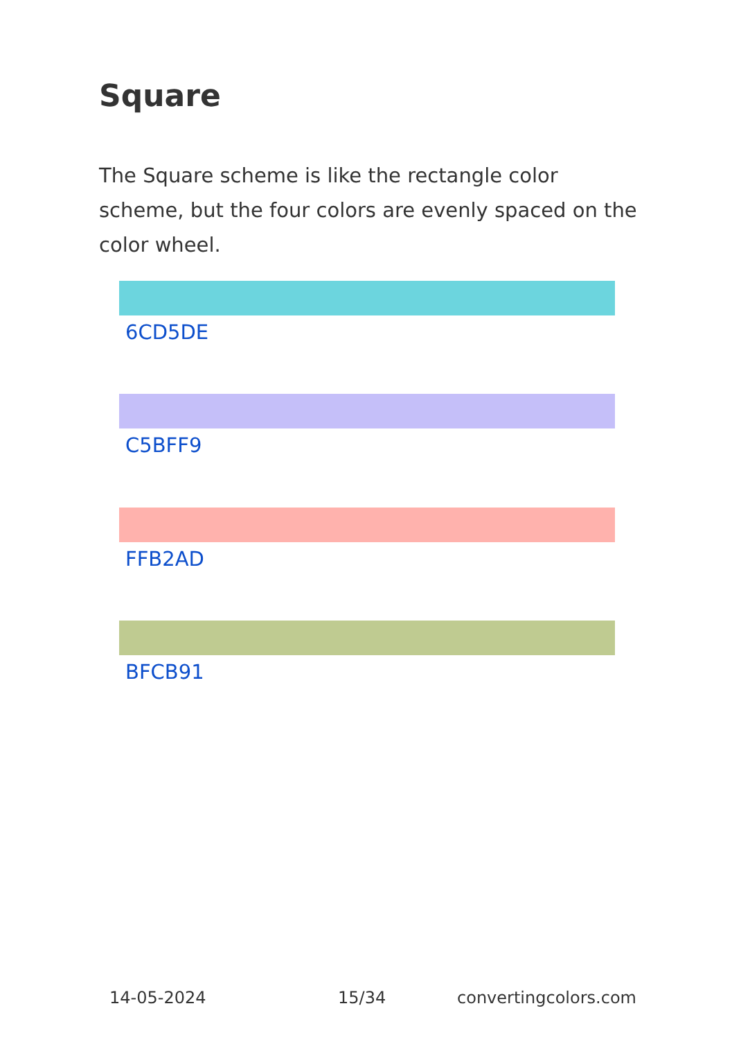Square
The Square scheme is like the rectangle color scheme, but the four colors are evenly spaced on the color wheel.
6CD5DE
C5BFF9
FFB2AD
BFCB91
14-05-2024 15/34 convertingcolors.com